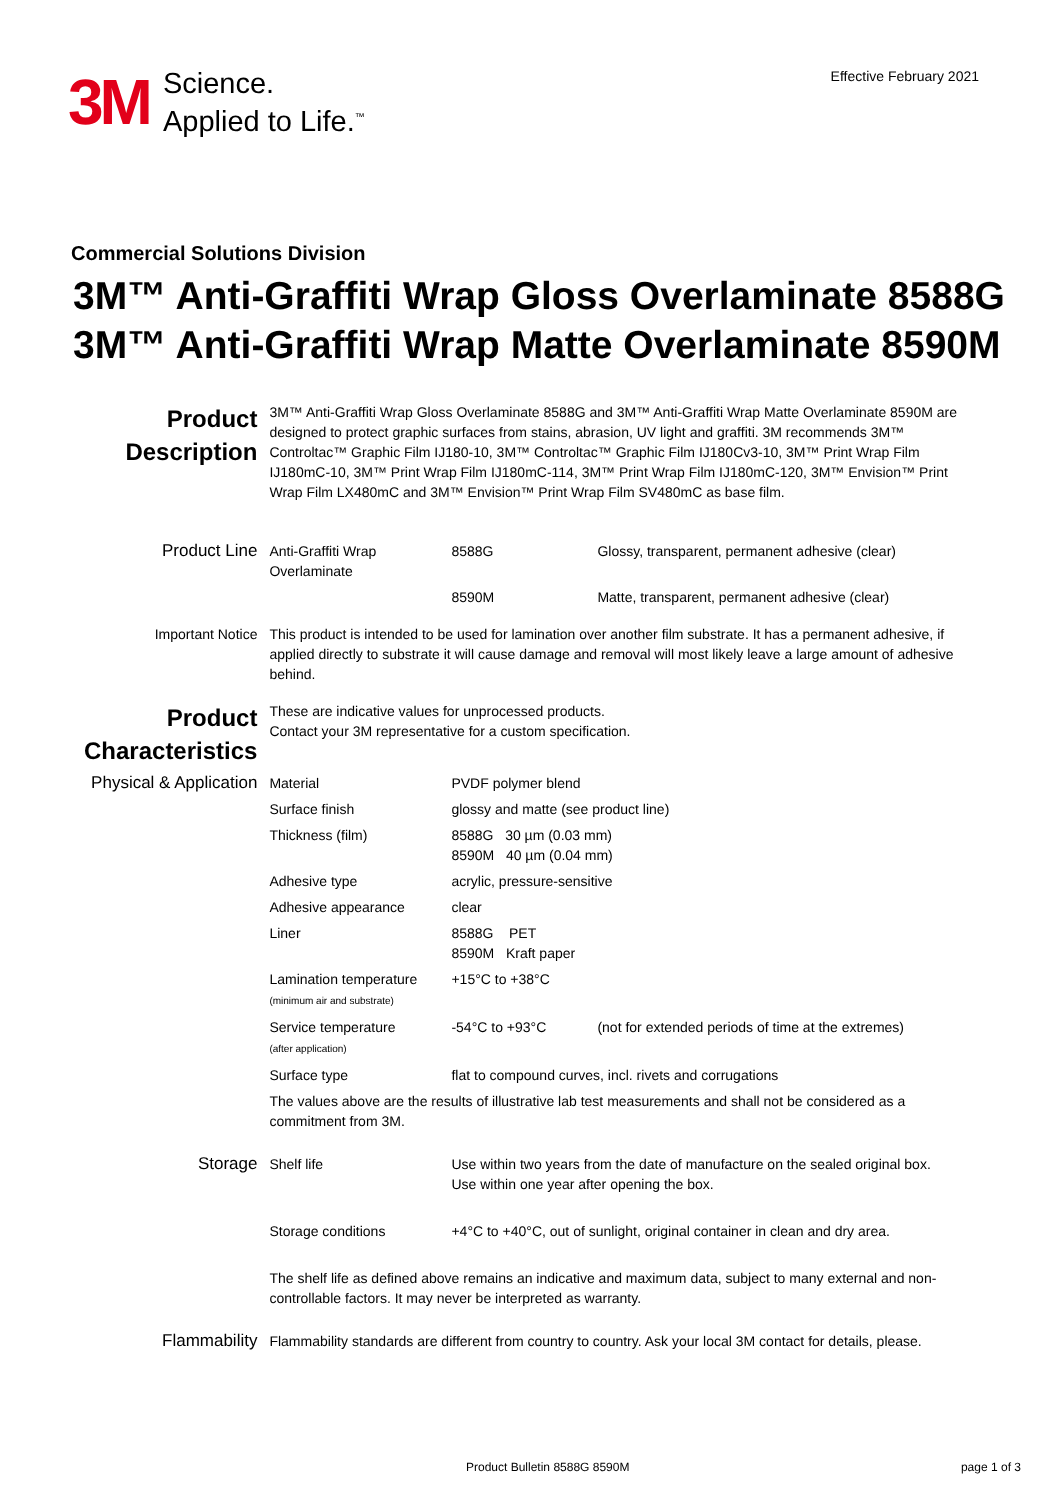3M
Science.
Applied to Life.<sup>™</sup>
Effective February 2021
Commercial Solutions Division
3M™ Anti-Graffiti Wrap Gloss Overlaminate 8588G
3M™ Anti-Graffiti Wrap Matte Overlaminate 8590M
| Product Description | 3M™ Anti-Graffiti Wrap Gloss Overlaminate 8588G and 3M™ Anti-Graffiti Wrap Matte Overlaminate 8590M are designed to protect graphic surfaces from stains, abrasion, UV light and graffiti. 3M recommends 3M™ Controltac™ Graphic Film IJ180-10, 3M™ Controltac™ Graphic Film IJ180Cv3-10, 3M™ Print Wrap Film IJ180mC-10, 3M™ Print Wrap Film IJ180mC-114, 3M™ Print Wrap Film IJ180mC-120, 3M™ Envision™ Print Wrap Film LX480mC and 3M™ Envision™ Print Wrap Film SV480mC as base film. | | |
| Product Line | Anti-Graffiti Wrap Overlaminate | 8588G | Glossy, transparent, permanent adhesive (clear) |
| | | 8590M | Matte, transparent, permanent adhesive (clear) |
| Important Notice | This product is intended to be used for lamination over another film substrate. It has a permanent adhesive, if applied directly to substrate it will cause damage and removal will most likely leave a large amount of adhesive behind. | | |
| Product Characteristics | These are indicative values for unprocessed products. Contact your 3M representative for a custom specification. | | |
| Physical & Application | Material | PVDF polymer blend | |
| | Surface finish | glossy and matte (see product line) | |
| | Thickness (film) | 8588G 30 µm (0.03 mm) 8590M 40 µm (0.04 mm) | |
| | Adhesive type | acrylic, pressure-sensitive | |
| | Adhesive appearance | clear | |
| | Liner | 8588G PET 8590M Kraft paper | |
| | Lamination temperature (minimum air and substrate) | +15°C to +38°C | |
| | Service temperature (after application) | -54°C to +93°C | (not for extended periods of time at the extremes) |
| | Surface type | flat to compound curves, incl. rivets and corrugations | |
| | The values above are the results of illustrative lab test measurements and shall not be considered as a commitment from 3M. | | |
| Storage | Shelf life | Use within two years from the date of manufacture on the sealed original box. Use within one year after opening the box. | |
| | Storage conditions | +4°C to +40°C, out of sunlight, original container in clean and dry area. | |
| | The shelf life as defined above remains an indicative and maximum data, subject to many external and non-controllable factors. It may never be interpreted as warranty. | | |
| Flammability | Flammability standards are different from country to country. Ask your local 3M contact for details, please. | | |
Product Bulletin 8588G 8590M page 1 of 3